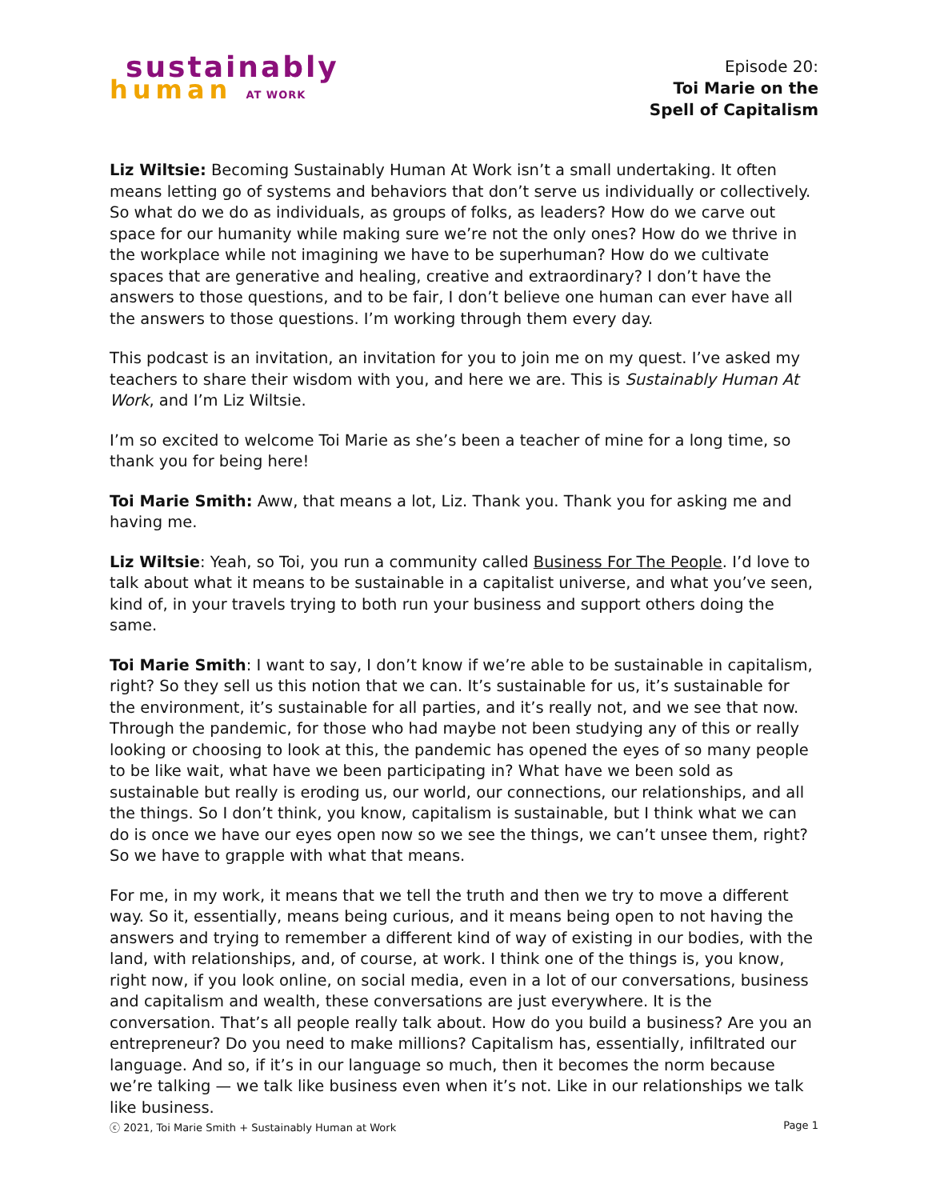sustainably
human AT WORK
Episode 20:
Toi Marie on the
Spell of Capitalism
Liz Wiltsie: Becoming Sustainably Human At Work isn’t a small undertaking. It often means letting go of systems and behaviors that don’t serve us individually or collectively. So what do we do as individuals, as groups of folks, as leaders? How do we carve out space for our humanity while making sure we’re not the only ones? How do we thrive in the workplace while not imagining we have to be superhuman? How do we cultivate spaces that are generative and healing, creative and extraordinary? I don’t have the answers to those questions, and to be fair, I don’t believe one human can ever have all the answers to those questions. I’m working through them every day.
This podcast is an invitation, an invitation for you to join me on my quest. I’ve asked my teachers to share their wisdom with you, and here we are. This is Sustainably Human At Work, and I’m Liz Wiltsie.
I’m so excited to welcome Toi Marie as she’s been a teacher of mine for a long time, so thank you for being here!
Toi Marie Smith: Aww, that means a lot, Liz. Thank you. Thank you for asking me and having me.
Liz Wiltsie: Yeah, so Toi, you run a community called Business For The People. I’d love to talk about what it means to be sustainable in a capitalist universe, and what you’ve seen, kind of, in your travels trying to both run your business and support others doing the same.
Toi Marie Smith: I want to say, I don’t know if we’re able to be sustainable in capitalism, right? So they sell us this notion that we can. It’s sustainable for us, it’s sustainable for the environment, it’s sustainable for all parties, and it’s really not, and we see that now. Through the pandemic, for those who had maybe not been studying any of this or really looking or choosing to look at this, the pandemic has opened the eyes of so many people to be like wait, what have we been participating in? What have we been sold as sustainable but really is eroding us, our world, our connections, our relationships, and all the things. So I don’t think, you know, capitalism is sustainable, but I think what we can do is once we have our eyes open now so we see the things, we can’t unsee them, right? So we have to grapple with what that means.
For me, in my work, it means that we tell the truth and then we try to move a different way. So it, essentially, means being curious, and it means being open to not having the answers and trying to remember a different kind of way of existing in our bodies, with the land, with relationships, and, of course, at work. I think one of the things is, you know, right now, if you look online, on social media, even in a lot of our conversations, business and capitalism and wealth, these conversations are just everywhere. It is the conversation. That’s all people really talk about. How do you build a business? Are you an entrepreneur? Do you need to make millions? Capitalism has, essentially, infiltrated our language. And so, if it’s in our language so much, then it becomes the norm because we’re talking — we talk like business even when it’s not. Like in our relationships we talk like business.
ⓒ 2021, Toi Marie Smith + Sustainably Human at Work Page 1